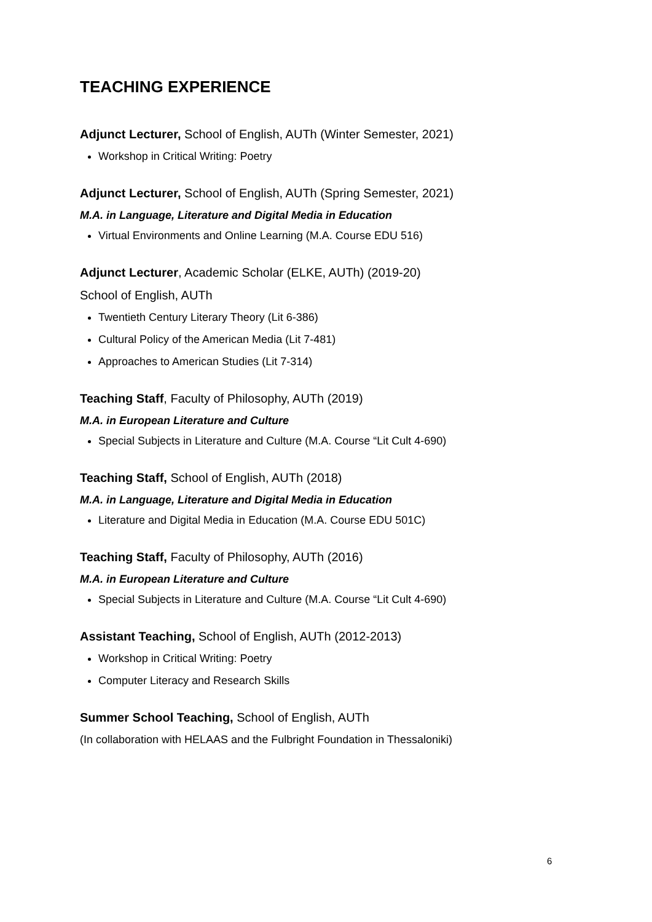TEACHING EXPERIENCE
Adjunct Lecturer, School of English, AUTh (Winter Semester, 2021)
Workshop in Critical Writing: Poetry
Adjunct Lecturer, School of English, AUTh (Spring Semester, 2021)
M.A. in Language, Literature and Digital Media in Education
Virtual Environments and Online Learning (M.A. Course EDU 516)
Adjunct Lecturer, Academic Scholar (ELKE, AUTh) (2019-20)
School of English, AUTh
Twentieth Century Literary Theory (Lit 6-386)
Cultural Policy of the American Media (Lit 7-481)
Approaches to American Studies (Lit 7-314)
Teaching Staff, Faculty of Philosophy, AUTh (2019)
M.A. in European Literature and Culture
Special Subjects in Literature and Culture (M.A. Course “Lit Cult 4-690)
Teaching Staff, School of English, AUTh (2018)
M.A. in Language, Literature and Digital Media in Education
Literature and Digital Media in Education (M.A. Course EDU 501C)
Teaching Staff, Faculty of Philosophy, AUTh (2016)
M.A. in European Literature and Culture
Special Subjects in Literature and Culture (M.A. Course “Lit Cult 4-690)
Assistant Teaching, School of English, AUTh (2012-2013)
Workshop in Critical Writing: Poetry
Computer Literacy and Research Skills
Summer School Teaching, School of English, AUTh
(In collaboration with HELAAS and the Fulbright Foundation in Thessaloniki)
6